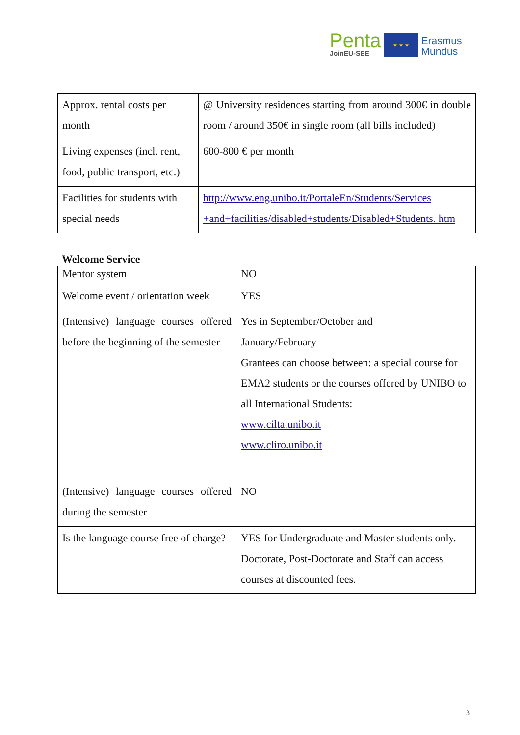Penta
JoinEU-SEE
★ ★ ★
Erasmus
Mundus
| Approx. rental costs per month | @ University residences starting from around 300€ in double room / around 350€ in single room (all bills included) |
| Living expenses (incl. rent, food, public transport, etc.) | 600-800 € per month |
| Facilities for students with special needs | http://www.eng.unibo.it/PortaleEn/Students/Services +and+facilities/disabled+students/Disabled+Students. htm |
Welcome Service
| Mentor system | NO |
| Welcome event / orientation week | YES |
| (Intensive) language courses offered before the beginning of the semester | Yes in September/October and January/February Grantees can choose between: a special course for EMA2 students or the courses offered by UNIBO to all International Students: www.cilta.unibo.it www.cliro.unibo.it |
| (Intensive) language courses offered during the semester | NO |
| Is the language course free of charge? | YES for Undergraduate and Master students only. Doctorate, Post-Doctorate and Staff can access courses at discounted fees. |
3